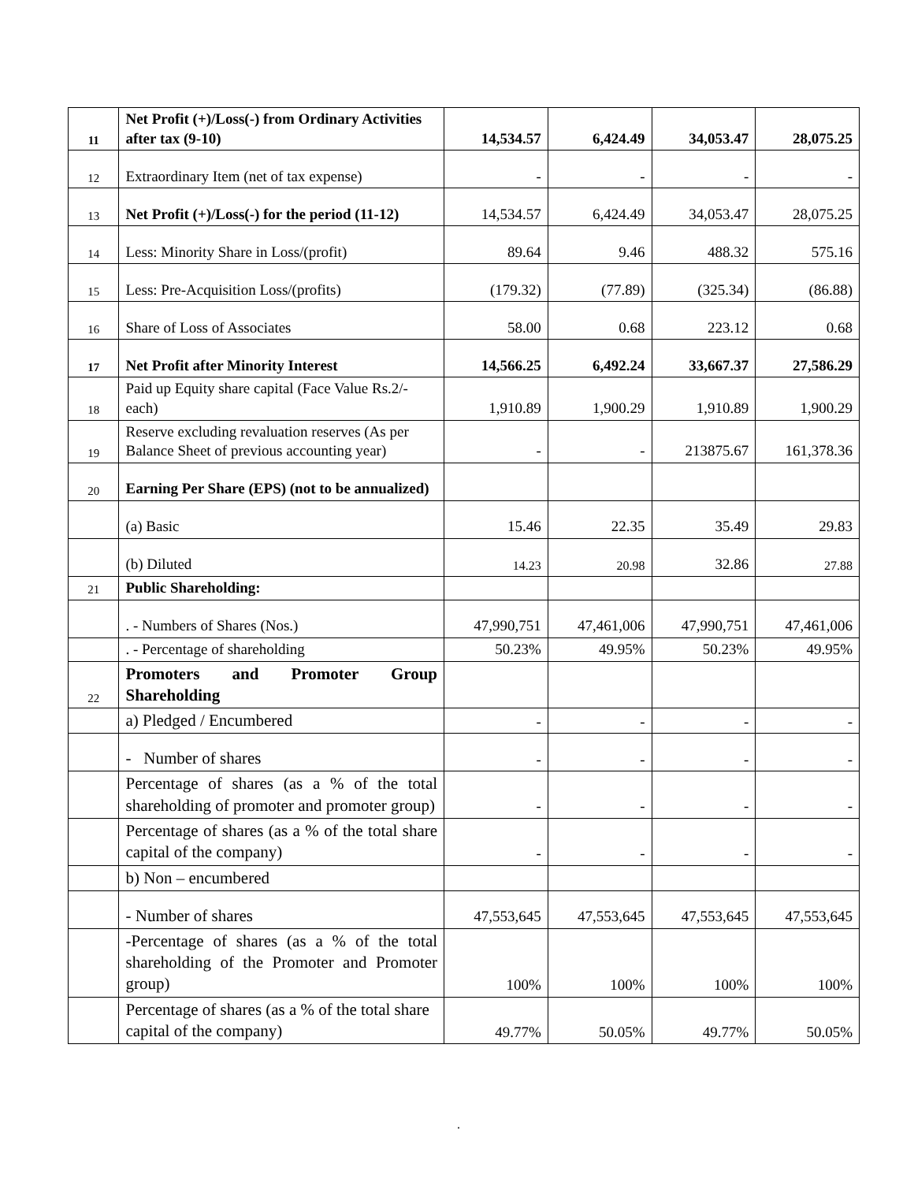| 11 | Net Profit (+)/Loss(-) from Ordinary Activities after tax (9-10) | 14,534.57 | 6,424.49 | 34,053.47 | 28,075.25 |
| 12 | Extraordinary Item (net of tax expense) | - | - | - | - |
| 13 | Net Profit (+)/Loss(-) for the period (11-12) | 14,534.57 | 6,424.49 | 34,053.47 | 28,075.25 |
| 14 | Less: Minority Share in Loss/(profit) | 89.64 | 9.46 | 488.32 | 575.16 |
| 15 | Less: Pre-Acquisition Loss/(profits) | (179.32) | (77.89) | (325.34) | (86.88) |
| 16 | Share of Loss of Associates | 58.00 | 0.68 | 223.12 | 0.68 |
| 17 | Net Profit after Minority Interest | 14,566.25 | 6,492.24 | 33,667.37 | 27,586.29 |
| 18 | Paid up Equity share capital (Face Value Rs.2/- each) | 1,910.89 | 1,900.29 | 1,910.89 | 1,900.29 |
| 19 | Reserve excluding revaluation reserves (As per Balance Sheet of previous accounting year) | - | - | 213875.67 | 161,378.36 |
| 20 | Earning Per Share (EPS) (not to be annualized) | | | | |
| | (a) Basic | 15.46 | 22.35 | 35.49 | 29.83 |
| | (b) Diluted | 14.23 | 20.98 | 32.86 | 27.88 |
| 21 | Public Shareholding: | | | | |
| | . - Numbers of Shares (Nos.) | 47,990,751 | 47,461,006 | 47,990,751 | 47,461,006 |
| | . - Percentage of shareholding | 50.23% | 49.95% | 50.23% | 49.95% |
| 22 | Promoters and Promoter Group Shareholding | | | | |
| | a) Pledged / Encumbered | - | - | - | - |
| | - Number of shares | - | - | - | - |
| | Percentage of shares (as a % of the total shareholding of promoter and promoter group) | - | - | - | - |
| | Percentage of shares (as a % of the total share capital of the company) | - | - | - | - |
| | b) Non – encumbered | | | | |
| | - Number of shares | 47,553,645 | 47,553,645 | 47,553,645 | 47,553,645 |
| | -Percentage of shares (as a % of the total shareholding of the Promoter and Promoter group) | 100% | 100% | 100% | 100% |
| | Percentage of shares (as a % of the total share capital of the company) | 49.77% | 50.05% | 49.77% | 50.05% |
.